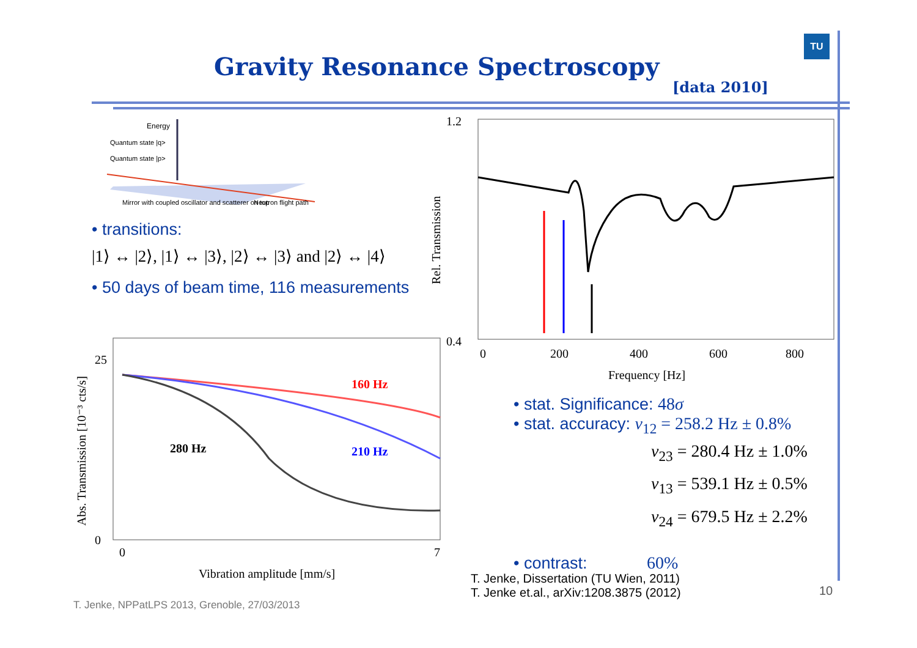TU
Gravity Resonance Spectroscopy
[data 2010]
Energy
Quantum state |q>
Quantum state |p>
Mirror with coupled oscillator and scatterer on top
Neutron flight path
• transitions:
|1⟩ ↔ |2⟩, |1⟩ ↔ |3⟩, |2⟩ ↔ |3⟩ and |2⟩ ↔ |4⟩
• 50 days of beam time, 116 measurements
1.2
0.4
0
200
400
600
800
Frequency [Hz]
Rel. Transmission
25
0
0
7
Vibration amplitude [mm/s]
Abs. Transmission [10⁻³ cts/s]
160 Hz
210 Hz
280 Hz
• stat. Significance: 48σ
• stat. accuracy: ν<sub>12</sub> = 258.2 Hz ± 0.8%
ν<sub>23</sub> = 280.4 Hz ± 1.0%
ν<sub>13</sub> = 539.1 Hz ± 0.5%
ν<sub>24</sub> = 679.5 Hz ± 2.2%
• contrast: 60%
T. Jenke, Dissertation (TU Wien, 2011)
T. Jenke et.al., arXiv:1208.3875 (2012)
10
T. Jenke, NPPatLPS 2013, Grenoble, 27/03/2013